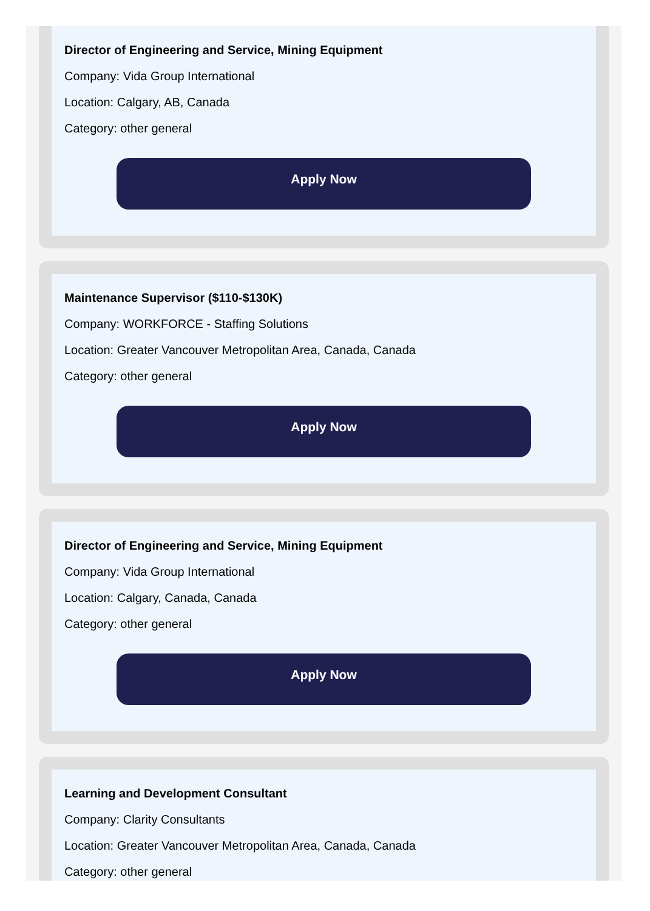Director of Engineering and Service, Mining Equipment
Company: Vida Group International
Location: Calgary, AB, Canada
Category: other general
Apply Now
Maintenance Supervisor ($110-$130K)
Company: WORKFORCE - Staffing Solutions
Location: Greater Vancouver Metropolitan Area, Canada, Canada
Category: other general
Apply Now
Director of Engineering and Service, Mining Equipment
Company: Vida Group International
Location: Calgary, Canada, Canada
Category: other general
Apply Now
Learning and Development Consultant
Company: Clarity Consultants
Location: Greater Vancouver Metropolitan Area, Canada, Canada
Category: other general